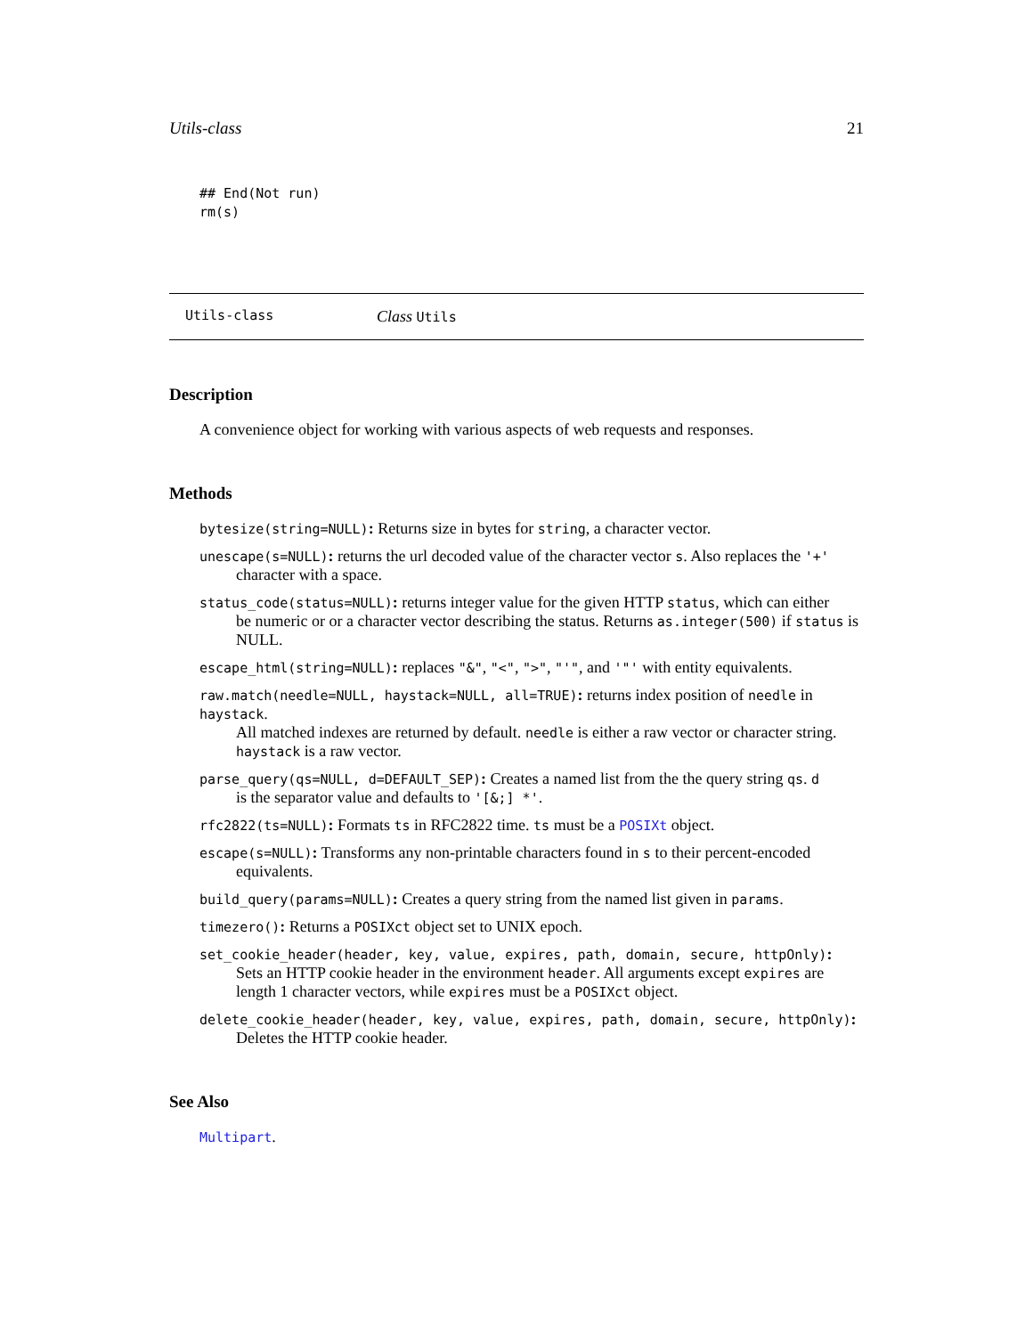Utils-class 21
## End(Not run)
rm(s)
Utils-class Class Utils
Description
A convenience object for working with various aspects of web requests and responses.
Methods
bytesize(string=NULL): Returns size in bytes for string, a character vector.
unescape(s=NULL): returns the url decoded value of the character vector s. Also replaces the '+'
character with a space.
status_code(status=NULL): returns integer value for the given HTTP status, which can either
be numeric or or a character vector describing the status. Returns as.integer(500) if status is NULL.
escape_html(string=NULL): replaces "&", "<", ">", "'", and '"' with entity equivalents.
raw.match(needle=NULL, haystack=NULL, all=TRUE): returns index position of needle in haystack.
All matched indexes are returned by default. needle is either a raw vector or character string. haystack is a raw vector.
parse_query(qs=NULL, d=DEFAULT_SEP): Creates a named list from the the query string qs. d
is the separator value and defaults to '[&;] *'.
rfc2822(ts=NULL): Formats ts in RFC2822 time. ts must be a POSIXt object.
escape(s=NULL): Transforms any non-printable characters found in s to their percent-encoded
equivalents.
build_query(params=NULL): Creates a query string from the named list given in params.
timezero(): Returns a POSIXct object set to UNIX epoch.
set_cookie_header(header, key, value, expires, path, domain, secure, httpOnly):
Sets an HTTP cookie header in the environment header. All arguments except expires are length 1 character vectors, while expires must be a POSIXct object.
delete_cookie_header(header, key, value, expires, path, domain, secure, httpOnly):
Deletes the HTTP cookie header.
See Also
Multipart.